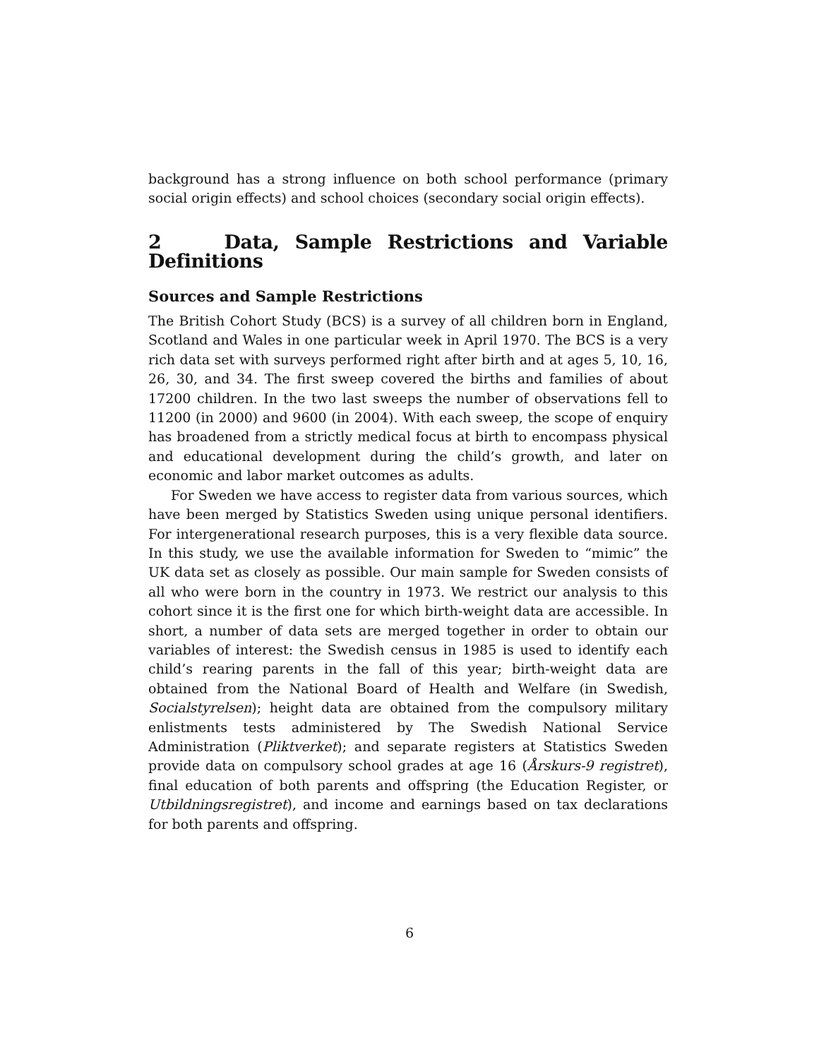background has a strong influence on both school performance (primary social origin effects) and school choices (secondary social origin effects).
2 Data, Sample Restrictions and Variable Definitions
Sources and Sample Restrictions
The British Cohort Study (BCS) is a survey of all children born in England, Scotland and Wales in one particular week in April 1970. The BCS is a very rich data set with surveys performed right after birth and at ages 5, 10, 16, 26, 30, and 34. The first sweep covered the births and families of about 17200 children. In the two last sweeps the number of observations fell to 11200 (in 2000) and 9600 (in 2004). With each sweep, the scope of enquiry has broadened from a strictly medical focus at birth to encompass physical and educational development during the child’s growth, and later on economic and labor market outcomes as adults.
For Sweden we have access to register data from various sources, which have been merged by Statistics Sweden using unique personal identifiers. For intergenerational research purposes, this is a very flexible data source. In this study, we use the available information for Sweden to “mimic” the UK data set as closely as possible. Our main sample for Sweden consists of all who were born in the country in 1973. We restrict our analysis to this cohort since it is the first one for which birth-weight data are accessible. In short, a number of data sets are merged together in order to obtain our variables of interest: the Swedish census in 1985 is used to identify each child’s rearing parents in the fall of this year; birth-weight data are obtained from the National Board of Health and Welfare (in Swedish, Socialstyrelsen); height data are obtained from the compulsory military enlistments tests administered by The Swedish National Service Administration (Pliktverket); and separate registers at Statistics Sweden provide data on compulsory school grades at age 16 (Årskurs-9 registret), final education of both parents and offspring (the Education Register, or Utbildningsregistret), and income and earnings based on tax declarations for both parents and offspring.
6